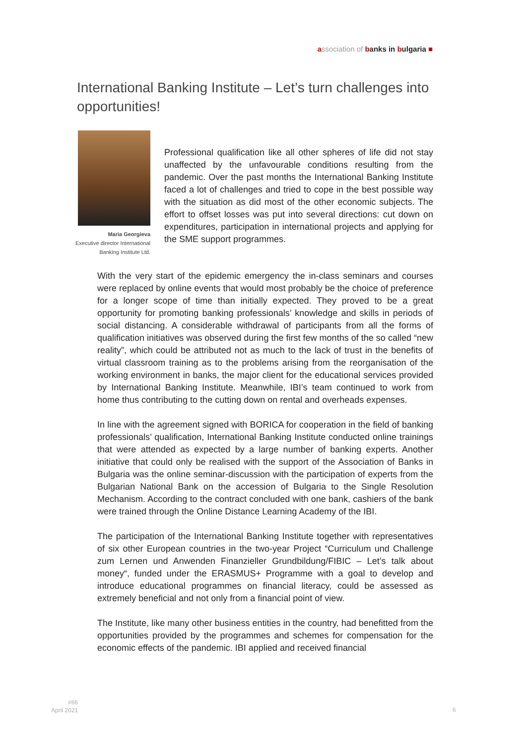association of banks in bulgaria ■
International Banking Institute – Let’s turn challenges into opportunities!
Maria Georgieva
Executive director International Banking Institute Ltd.
Professional qualification like all other spheres of life did not stay unaffected by the unfavourable conditions resulting from the pandemic. Over the past months the International Banking Institute faced a lot of challenges and tried to cope in the best possible way with the situation as did most of the other economic subjects. The effort to offset losses was put into several directions: cut down on expenditures, participation in international projects and applying for the SME support programmes.
With the very start of the epidemic emergency the in-class seminars and courses were replaced by online events that would most probably be the choice of preference for a longer scope of time than initially expected. They proved to be a great opportunity for promoting banking professionals’ knowledge and skills in periods of social distancing. A considerable withdrawal of participants from all the forms of qualification initiatives was observed during the first few months of the so called “new reality”, which could be attributed not as much to the lack of trust in the benefits of virtual classroom training as to the problems arising from the reorganisation of the working environment in banks, the major client for the educational services provided by International Banking Institute. Meanwhile, IBI’s team continued to work from home thus contributing to the cutting down on rental and overheads expenses.
In line with the agreement signed with BORICA for cooperation in the field of banking professionals’ qualification, International Banking Institute conducted online trainings that were attended as expected by a large number of banking experts. Another initiative that could only be realised with the support of the Association of Banks in Bulgaria was the online seminar-discussion with the participation of experts from the Bulgarian National Bank on the accession of Bulgaria to the Single Resolution Mechanism. According to the contract concluded with one bank, cashiers of the bank were trained through the Online Distance Learning Academy of the IBI.
The participation of the International Banking Institute together with representatives of six other European countries in the two-year Project “Curriculum und Challenge zum Lernen und Anwenden Finanzieller Grundbildung/FIBIC – Let’s talk about money“, funded under the ERASMUS+ Programme with a goal to develop and introduce educational programmes on financial literacy, could be assessed as extremely beneficial and not only from a financial point of view.
The Institute, like many other business entities in the country, had benefitted from the opportunities provided by the programmes and schemes for compensation for the economic effects of the pandemic. IBI applied and received financial
#66
April 2021
6